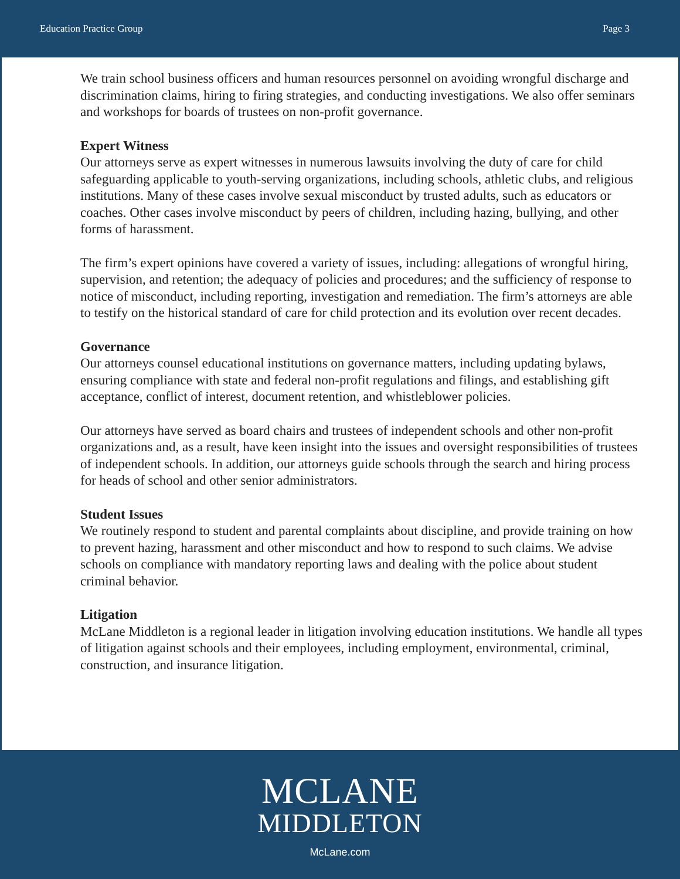Education Practice Group Page 3
We train school business officers and human resources personnel on avoiding wrongful discharge and discrimination claims, hiring to firing strategies, and conducting investigations. We also offer seminars and workshops for boards of trustees on non-profit governance.
Expert Witness
Our attorneys serve as expert witnesses in numerous lawsuits involving the duty of care for child safeguarding applicable to youth-serving organizations, including schools, athletic clubs, and religious institutions. Many of these cases involve sexual misconduct by trusted adults, such as educators or coaches. Other cases involve misconduct by peers of children, including hazing, bullying, and other forms of harassment.
The firm’s expert opinions have covered a variety of issues, including: allegations of wrongful hiring, supervision, and retention; the adequacy of policies and procedures; and the sufficiency of response to notice of misconduct, including reporting, investigation and remediation. The firm’s attorneys are able to testify on the historical standard of care for child protection and its evolution over recent decades.
Governance
Our attorneys counsel educational institutions on governance matters, including updating bylaws, ensuring compliance with state and federal non-profit regulations and filings, and establishing gift acceptance, conflict of interest, document retention, and whistleblower policies.
Our attorneys have served as board chairs and trustees of independent schools and other non-profit organizations and, as a result, have keen insight into the issues and oversight responsibilities of trustees of independent schools. In addition, our attorneys guide schools through the search and hiring process for heads of school and other senior administrators.
Student Issues
We routinely respond to student and parental complaints about discipline, and provide training on how to prevent hazing, harassment and other misconduct and how to respond to such claims. We advise schools on compliance with mandatory reporting laws and dealing with the police about student criminal behavior.
Litigation
McLane Middleton is a regional leader in litigation involving education institutions. We handle all types of litigation against schools and their employees, including employment, environmental, criminal, construction, and insurance litigation.
MCLANE
MIDDLETON
McLane.com